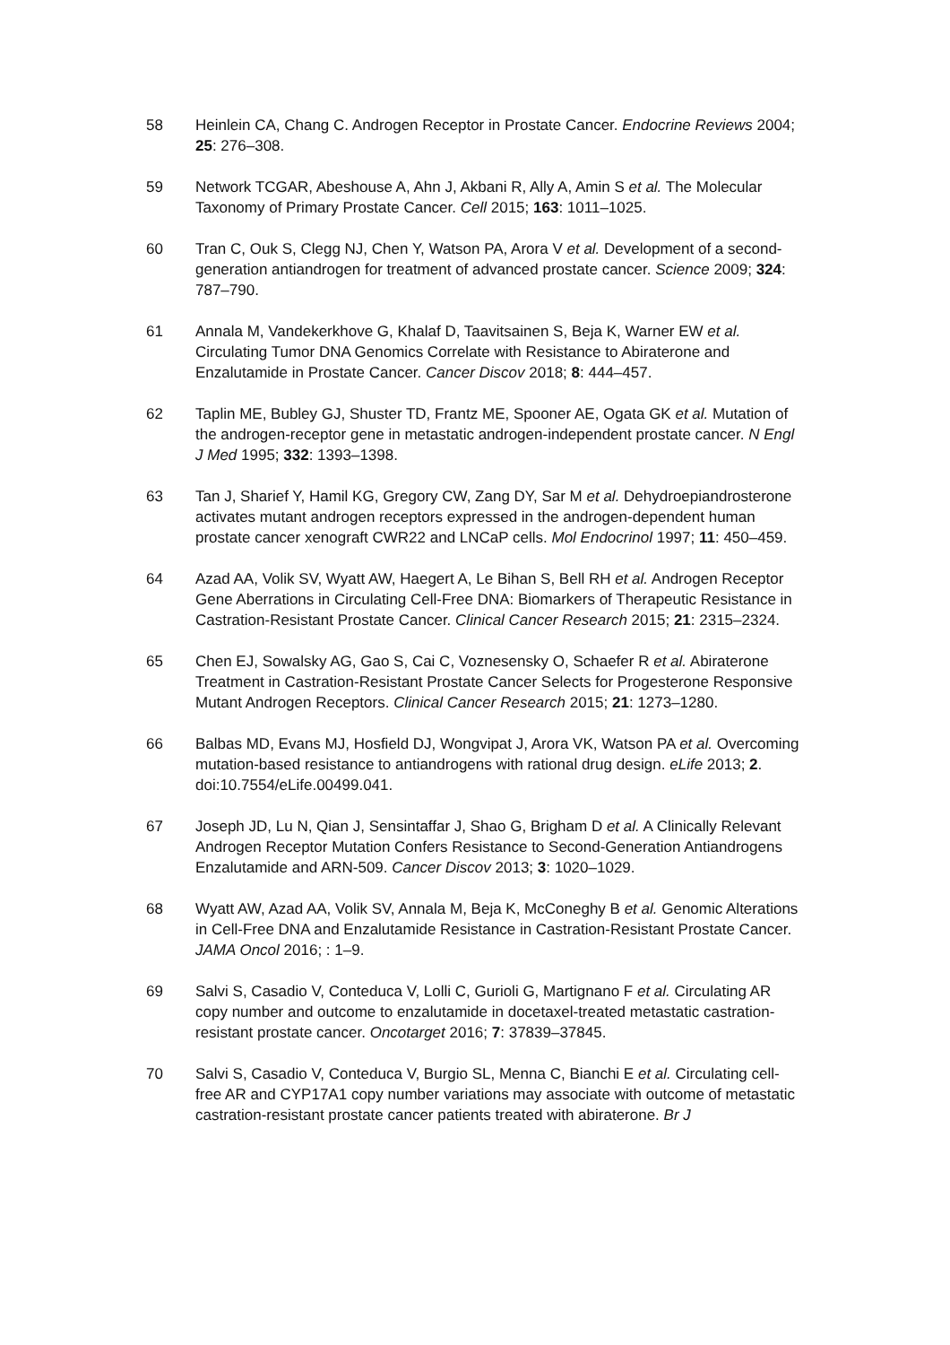58 Heinlein CA, Chang C. Androgen Receptor in Prostate Cancer. Endocrine Reviews 2004; 25: 276–308.
59 Network TCGAR, Abeshouse A, Ahn J, Akbani R, Ally A, Amin S et al. The Molecular Taxonomy of Primary Prostate Cancer. Cell 2015; 163: 1011–1025.
60 Tran C, Ouk S, Clegg NJ, Chen Y, Watson PA, Arora V et al. Development of a second-generation antiandrogen for treatment of advanced prostate cancer. Science 2009; 324: 787–790.
61 Annala M, Vandekerkhove G, Khalaf D, Taavitsainen S, Beja K, Warner EW et al. Circulating Tumor DNA Genomics Correlate with Resistance to Abiraterone and Enzalutamide in Prostate Cancer. Cancer Discov 2018; 8: 444–457.
62 Taplin ME, Bubley GJ, Shuster TD, Frantz ME, Spooner AE, Ogata GK et al. Mutation of the androgen-receptor gene in metastatic androgen-independent prostate cancer. N Engl J Med 1995; 332: 1393–1398.
63 Tan J, Sharief Y, Hamil KG, Gregory CW, Zang DY, Sar M et al. Dehydroepiandrosterone activates mutant androgen receptors expressed in the androgen-dependent human prostate cancer xenograft CWR22 and LNCaP cells. Mol Endocrinol 1997; 11: 450–459.
64 Azad AA, Volik SV, Wyatt AW, Haegert A, Le Bihan S, Bell RH et al. Androgen Receptor Gene Aberrations in Circulating Cell-Free DNA: Biomarkers of Therapeutic Resistance in Castration-Resistant Prostate Cancer. Clinical Cancer Research 2015; 21: 2315–2324.
65 Chen EJ, Sowalsky AG, Gao S, Cai C, Voznesensky O, Schaefer R et al. Abiraterone Treatment in Castration-Resistant Prostate Cancer Selects for Progesterone Responsive Mutant Androgen Receptors. Clinical Cancer Research 2015; 21: 1273–1280.
66 Balbas MD, Evans MJ, Hosfield DJ, Wongvipat J, Arora VK, Watson PA et al. Overcoming mutation-based resistance to antiandrogens with rational drug design. eLife 2013; 2. doi:10.7554/eLife.00499.041.
67 Joseph JD, Lu N, Qian J, Sensintaffar J, Shao G, Brigham D et al. A Clinically Relevant Androgen Receptor Mutation Confers Resistance to Second-Generation Antiandrogens Enzalutamide and ARN-509. Cancer Discov 2013; 3: 1020–1029.
68 Wyatt AW, Azad AA, Volik SV, Annala M, Beja K, McConeghy B et al. Genomic Alterations in Cell-Free DNA and Enzalutamide Resistance in Castration-Resistant Prostate Cancer. JAMA Oncol 2016; : 1–9.
69 Salvi S, Casadio V, Conteduca V, Lolli C, Gurioli G, Martignano F et al. Circulating AR copy number and outcome to enzalutamide in docetaxel-treated metastatic castration-resistant prostate cancer. Oncotarget 2016; 7: 37839–37845.
70 Salvi S, Casadio V, Conteduca V, Burgio SL, Menna C, Bianchi E et al. Circulating cell-free AR and CYP17A1 copy number variations may associate with outcome of metastatic castration-resistant prostate cancer patients treated with abiraterone. Br J